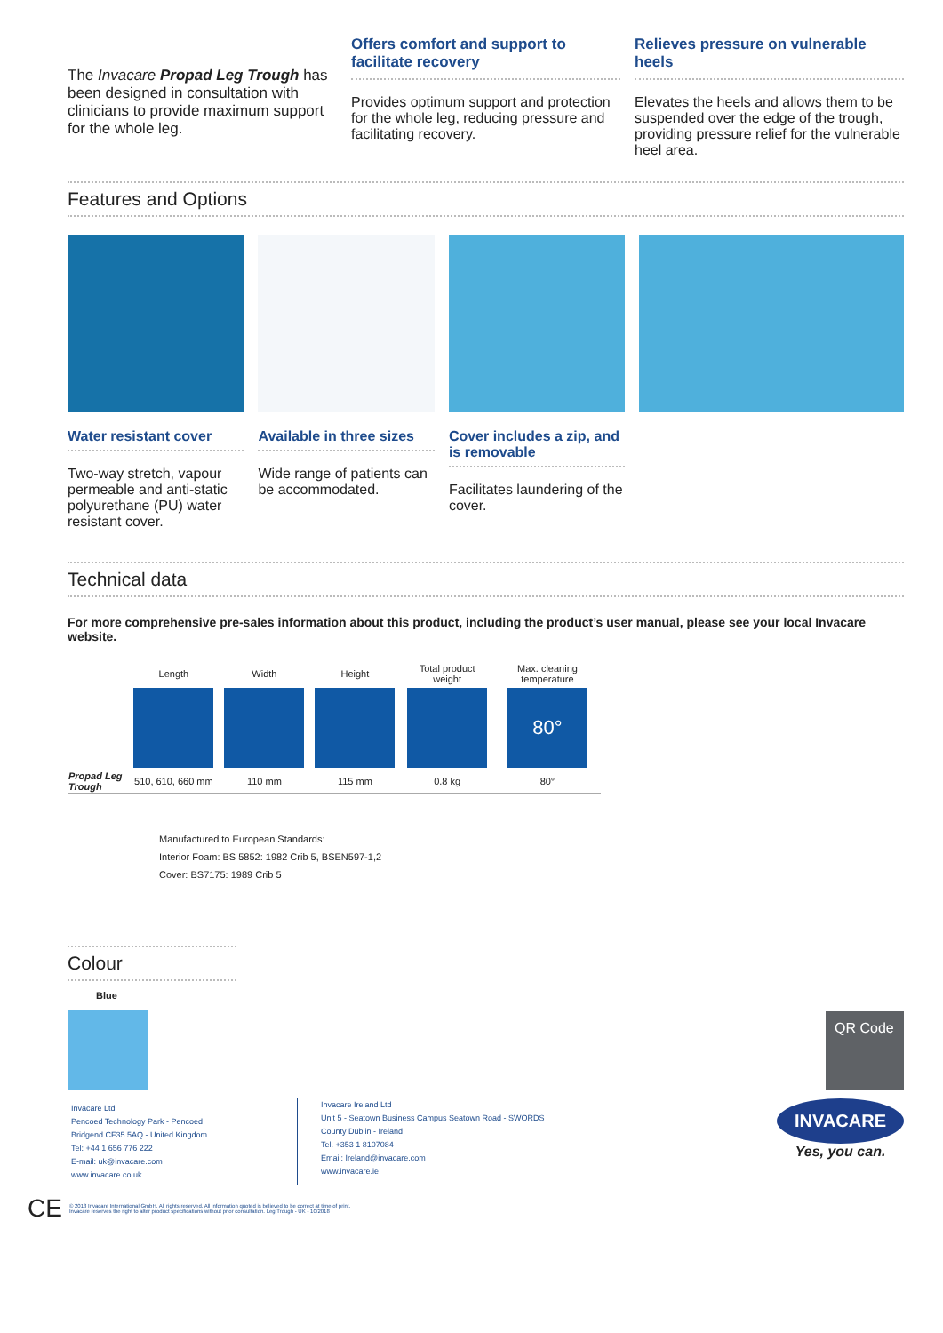The Invacare Propad Leg Trough has been designed in consultation with clinicians to provide maximum support for the whole leg.
Offers comfort and support to facilitate recovery
Provides optimum support and protection for the whole leg, reducing pressure and facilitating recovery.
Relieves pressure on vulnerable heels
Elevates the heels and allows them to be suspended over the edge of the trough, providing pressure relief for the vulnerable heel area.
Features and Options
Water resistant cover
Two-way stretch, vapour permeable and anti-static polyurethane (PU) water resistant cover.
Available in three sizes
Wide range of patients can be accommodated.
Cover includes a zip, and is removable
Facilitates laundering of the cover.
Technical data
For more comprehensive pre-sales information about this product, including the product’s user manual, please see your local Invacare website.
| | Length | Width | Height | Total product weight | Max. cleaning temperature |
| | | | | | 80° |
| Propad Leg Trough | 510, 610, 660 mm | 110 mm | 115 mm | 0.8 kg | 80° |
Manufactured to European Standards:
Interior Foam: BS 5852: 1982 Crib 5, BSEN597-1,2
Cover: BS7175: 1989 Crib 5
Colour
Blue
QR Code
Invacare Ltd
Pencoed Technology Park - Pencoed
Bridgend CF35 5AQ - United Kingdom
Tel: +44 1 656 776 222
E-mail: uk@invacare.com
www.invacare.co.uk
Invacare Ireland Ltd
Unit 5 - Seatown Business Campus Seatown Road - SWORDS
County Dublin - Ireland
Tel. +353 1 8107084
Email: Ireland@invacare.com
www.invacare.ie
INVACARE
Yes, you can.
CE © 2018 Invacare International GmbH. All rights reserved. All information quoted is believed to be correct at time of print.
Invacare reserves the right to alter product specifications without prior consultation. Leg Trough - UK - 10/2018